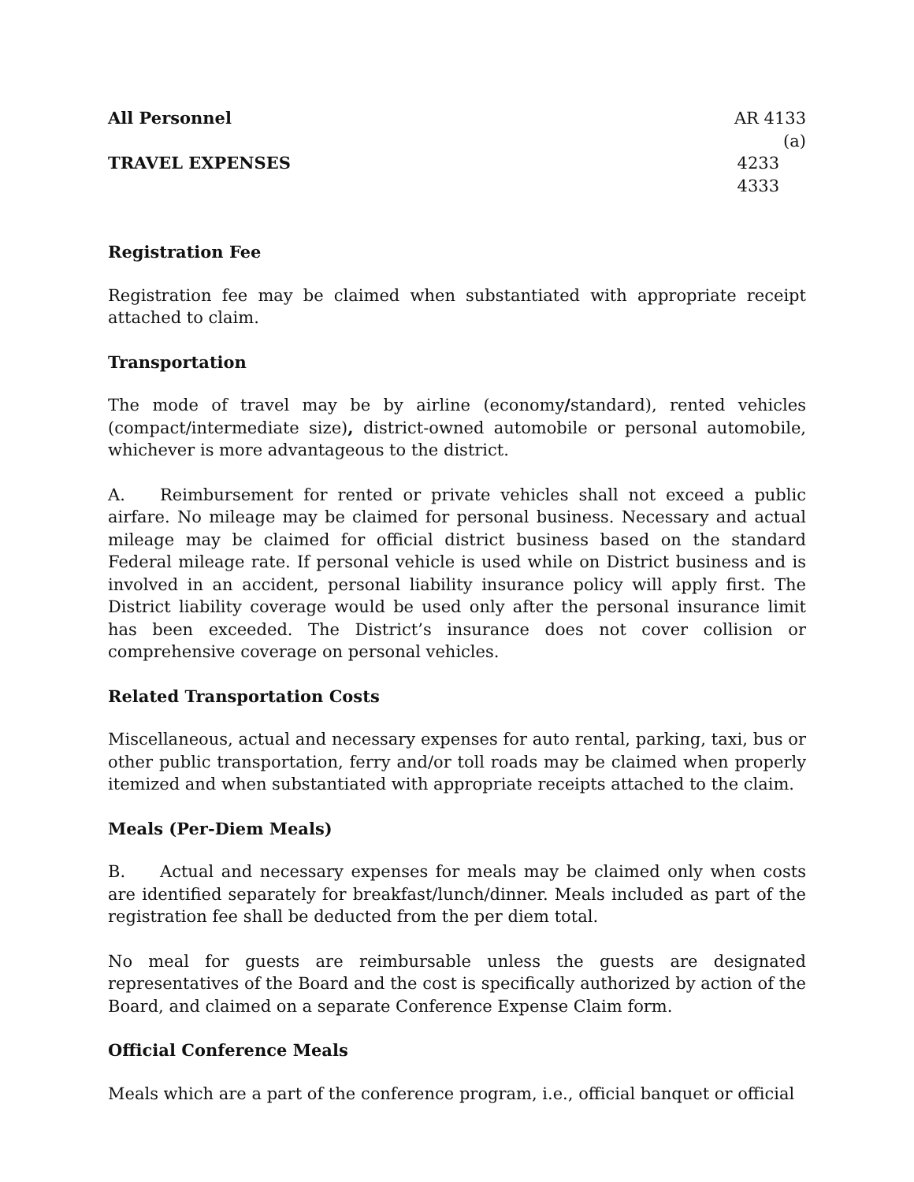All Personnel
TRAVEL EXPENSES
AR 4133 (a)
4233
4333
Registration Fee
Registration fee may be claimed when substantiated with appropriate receipt attached to claim.
Transportation
The mode of travel may be by airline (economy/standard), rented vehicles (compact/intermediate size), district-owned automobile or personal automobile, whichever is more advantageous to the district.
A. Reimbursement for rented or private vehicles shall not exceed a public airfare. No mileage may be claimed for personal business. Necessary and actual mileage may be claimed for official district business based on the standard Federal mileage rate. If personal vehicle is used while on District business and is involved in an accident, personal liability insurance policy will apply first. The District liability coverage would be used only after the personal insurance limit has been exceeded. The District’s insurance does not cover collision or comprehensive coverage on personal vehicles.
Related Transportation Costs
Miscellaneous, actual and necessary expenses for auto rental, parking, taxi, bus or other public transportation, ferry and/or toll roads may be claimed when properly itemized and when substantiated with appropriate receipts attached to the claim.
Meals (Per-Diem Meals)
B. Actual and necessary expenses for meals may be claimed only when costs are identified separately for breakfast/lunch/dinner. Meals included as part of the registration fee shall be deducted from the per diem total.
No meal for guests are reimbursable unless the guests are designated representatives of the Board and the cost is specifically authorized by action of the Board, and claimed on a separate Conference Expense Claim form.
Official Conference Meals
Meals which are a part of the conference program, i.e., official banquet or official